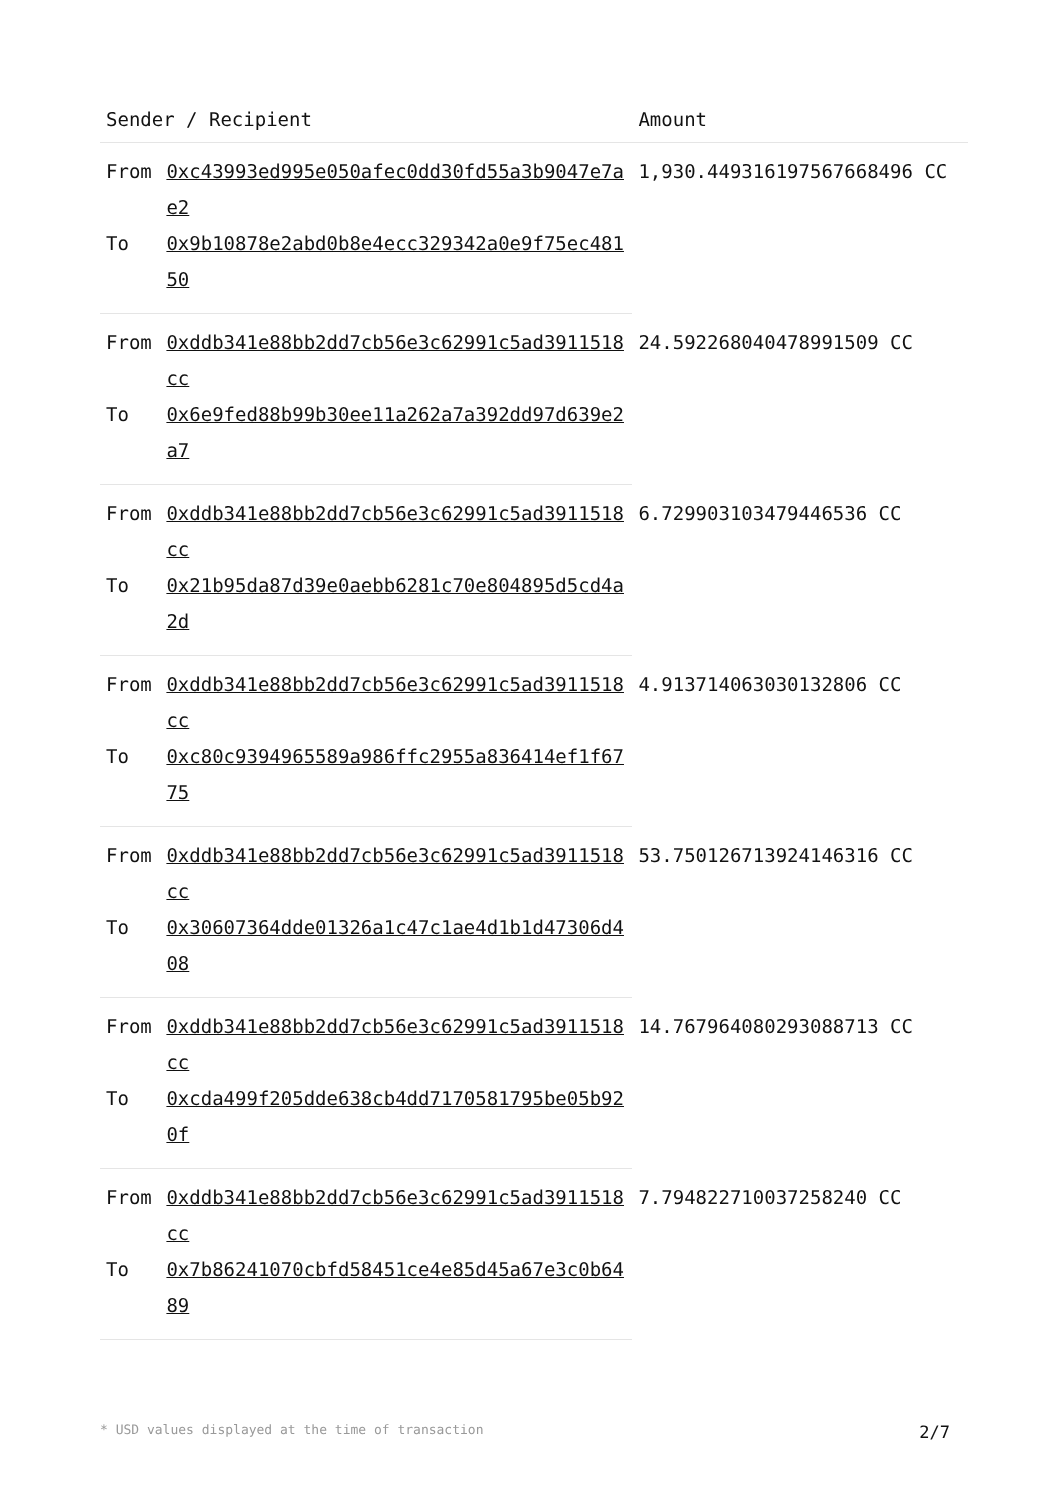| Sender / Recipient | | Amount |
| --- | --- | --- |
| From | 0xc43993ed995e050afec0dd30fd55a3b9047e7ae2 | 1,930.449316197567668496 CC |
| To | 0x9b10878e2abd0b8e4ecc329342a0e9f75ec48150 | |
| From | 0xddb341e88bb2dd7cb56e3c62991c5ad3911518cc | 24.592268040478991509 CC |
| To | 0x6e9fed88b99b30ee11a262a7a392dd97d639e2a7 | |
| From | 0xddb341e88bb2dd7cb56e3c62991c5ad3911518cc | 6.729903103479446536 CC |
| To | 0x21b95da87d39e0aebb6281c70e804895d5cd4a2d | |
| From | 0xddb341e88bb2dd7cb56e3c62991c5ad3911518cc | 4.913714063030132806 CC |
| To | 0xc80c9394965589a986ffc2955a836414ef1f6775 | |
| From | 0xddb341e88bb2dd7cb56e3c62991c5ad3911518cc | 53.750126713924146316 CC |
| To | 0x30607364dde01326a1c47c1ae4d1b1d47306d408 | |
| From | 0xddb341e88bb2dd7cb56e3c62991c5ad3911518cc | 14.767964080293088713 CC |
| To | 0xcda499f205dde638cb4dd7170581795be05b920f | |
| From | 0xddb341e88bb2dd7cb56e3c62991c5ad3911518cc | 7.794822710037258240 CC |
| To | 0x7b86241070cbfd58451ce4e85d45a67e3c0b6489 | |
* USD values displayed at the time of transaction 2/7